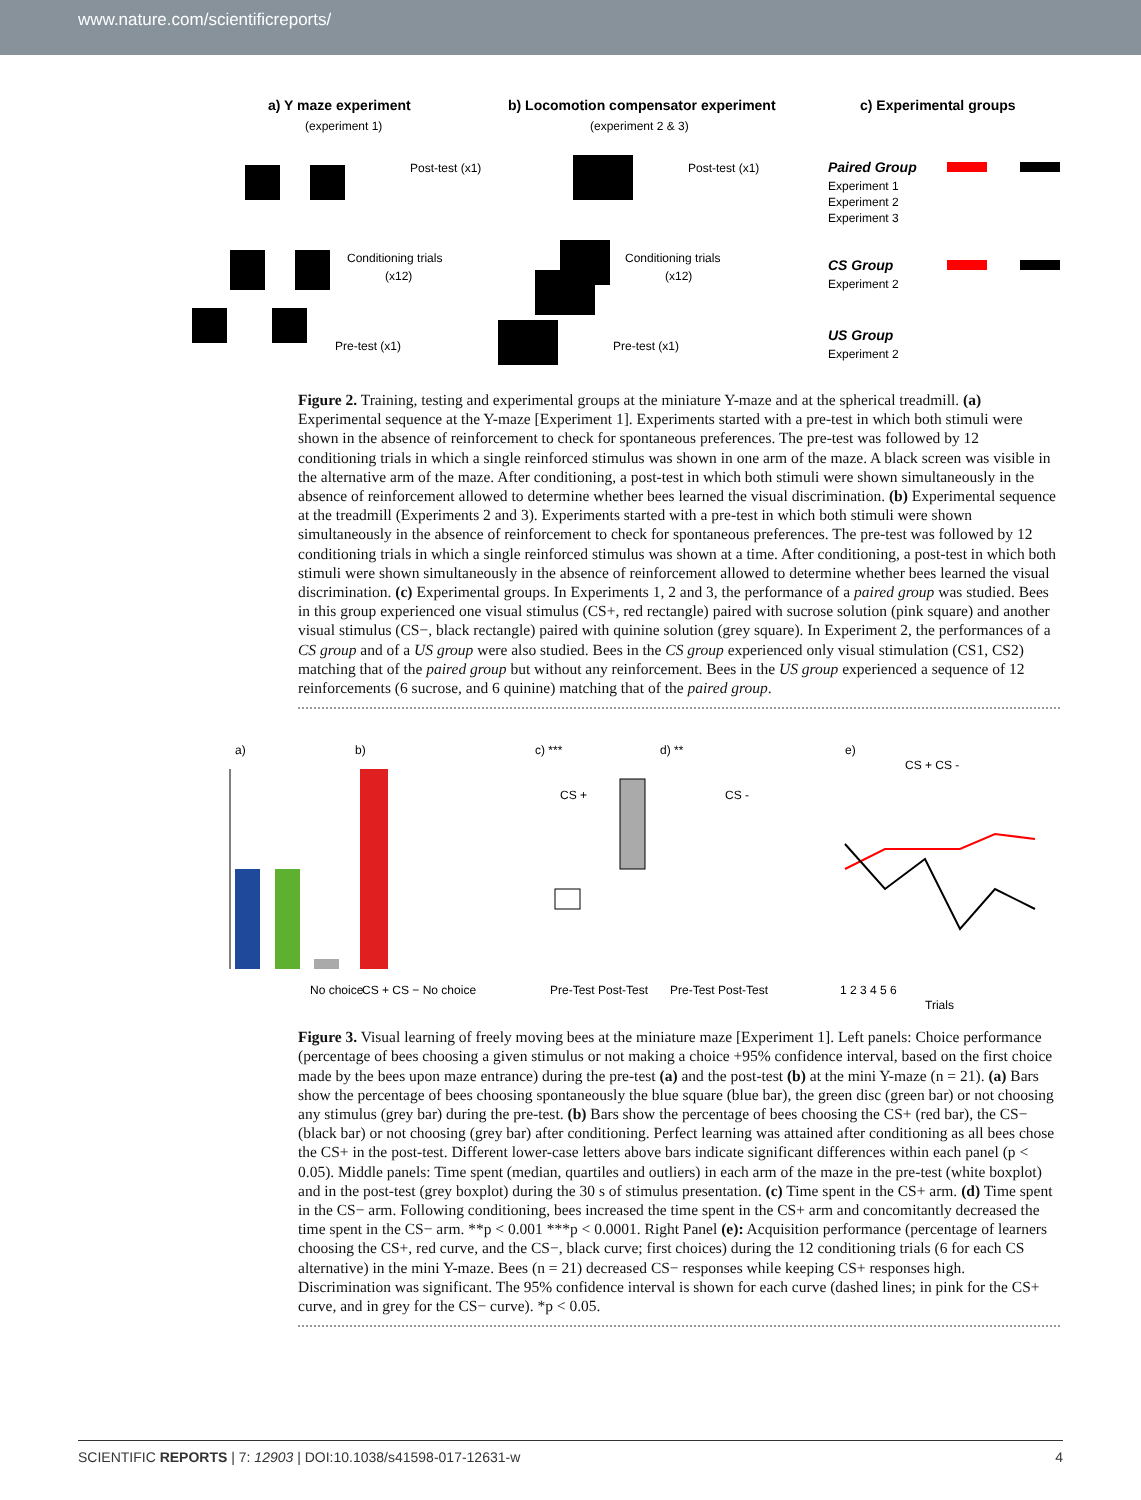www.nature.com/scientificreports/
a) Y maze experiment
(experiment 1)
b) Locomotion compensator experiment
(experiment 2 & 3)
c) Experimental groups
Post-test (x1)
Conditioning trials
(x12)
Pre-test (x1)
Post-test (x1)
Conditioning trials
(x12)
Pre-test (x1)
Paired Group
Experiment 1
Experiment 2
Experiment 3
CS Group
Experiment 2
US Group
Experiment 2
Figure 2. Training, testing and experimental groups at the miniature Y-maze and at the spherical treadmill. (a) Experimental sequence at the Y-maze [Experiment 1]. Experiments started with a pre-test in which both stimuli were shown in the absence of reinforcement to check for spontaneous preferences. The pre-test was followed by 12 conditioning trials in which a single reinforced stimulus was shown in one arm of the maze. A black screen was visible in the alternative arm of the maze. After conditioning, a post-test in which both stimuli were shown simultaneously in the absence of reinforcement allowed to determine whether bees learned the visual discrimination. (b) Experimental sequence at the treadmill (Experiments 2 and 3). Experiments started with a pre-test in which both stimuli were shown simultaneously in the absence of reinforcement to check for spontaneous preferences. The pre-test was followed by 12 conditioning trials in which a single reinforced stimulus was shown at a time. After conditioning, a post-test in which both stimuli were shown simultaneously in the absence of reinforcement allowed to determine whether bees learned the visual discrimination. (c) Experimental groups. In Experiments 1, 2 and 3, the performance of a paired group was studied. Bees in this group experienced one visual stimulus (CS+, red rectangle) paired with sucrose solution (pink square) and another visual stimulus (CS−, black rectangle) paired with quinine solution (grey square). In Experiment 2, the performances of a CS group and of a US group were also studied. Bees in the CS group experienced only visual stimulation (CS1, CS2) matching that of the paired group but without any reinforcement. Bees in the US group experienced a sequence of 12 reinforcements (6 sucrose, and 6 quinine) matching that of the paired group.
a)
b)
c) ***
d) **
e)
No choice
CS + CS − No choice
Pre-Test Post-Test
Pre-Test Post-Test
CS +
CS -
CS + CS -
1 2 3 4 5 6
Trials
Figure 3. Visual learning of freely moving bees at the miniature maze [Experiment 1]. Left panels: Choice performance (percentage of bees choosing a given stimulus or not making a choice +95% confidence interval, based on the first choice made by the bees upon maze entrance) during the pre-test (a) and the post-test (b) at the mini Y-maze (n = 21). (a) Bars show the percentage of bees choosing spontaneously the blue square (blue bar), the green disc (green bar) or not choosing any stimulus (grey bar) during the pre-test. (b) Bars show the percentage of bees choosing the CS+ (red bar), the CS− (black bar) or not choosing (grey bar) after conditioning. Perfect learning was attained after conditioning as all bees chose the CS+ in the post-test. Different lower-case letters above bars indicate significant differences within each panel (p < 0.05). Middle panels: Time spent (median, quartiles and outliers) in each arm of the maze in the pre-test (white boxplot) and in the post-test (grey boxplot) during the 30 s of stimulus presentation. (c) Time spent in the CS+ arm. (d) Time spent in the CS− arm. Following conditioning, bees increased the time spent in the CS+ arm and concomitantly decreased the time spent in the CS− arm. **p < 0.001 ***p < 0.0001. Right Panel (e): Acquisition performance (percentage of learners choosing the CS+, red curve, and the CS−, black curve; first choices) during the 12 conditioning trials (6 for each CS alternative) in the mini Y-maze. Bees (n = 21) decreased CS− responses while keeping CS+ responses high. Discrimination was significant. The 95% confidence interval is shown for each curve (dashed lines; in pink for the CS+ curve, and in grey for the CS− curve). *p < 0.05.
SCIENTIFIC REPORTS | 7: 12903 | DOI:10.1038/s41598-017-12631-w 4